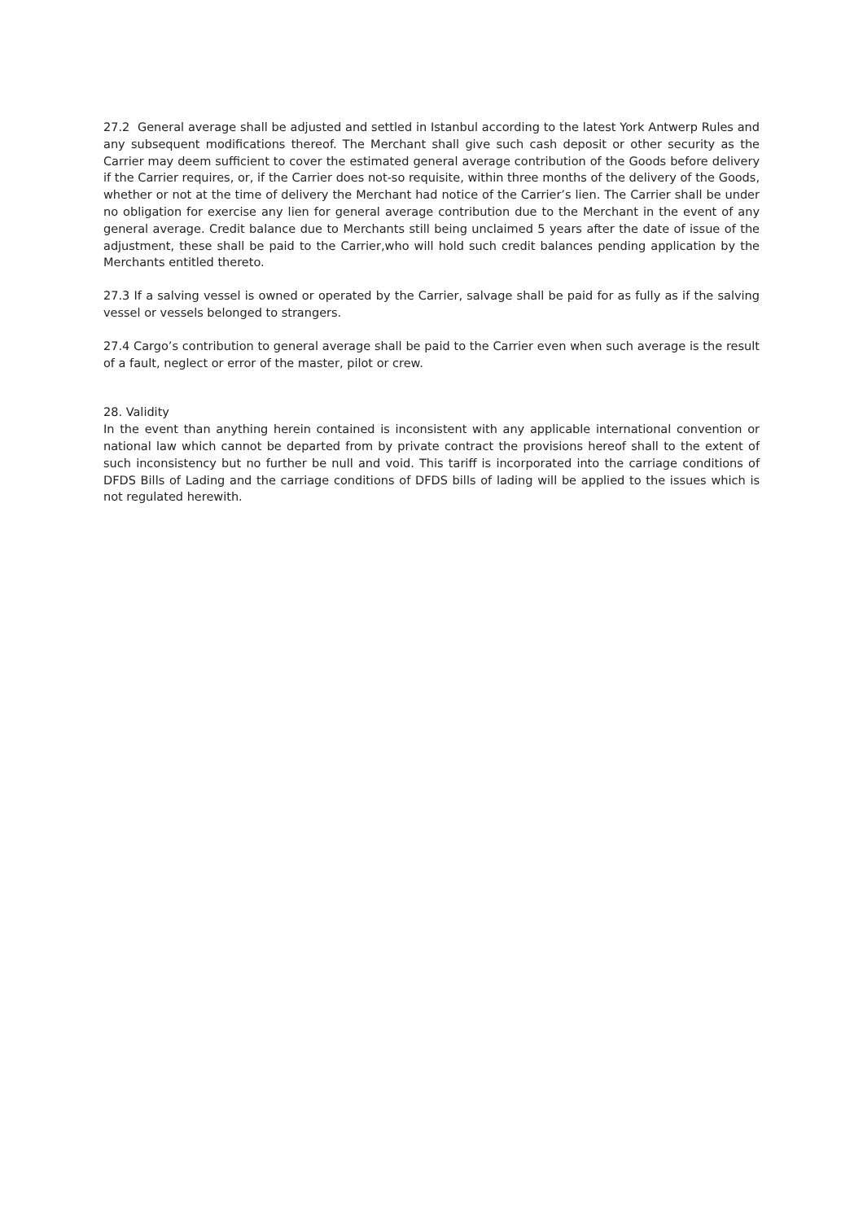27.2 General average shall be adjusted and settled in Istanbul according to the latest York Antwerp Rules and any subsequent modifications thereof. The Merchant shall give such cash deposit or other security as the Carrier may deem sufficient to cover the estimated general average contribution of the Goods before delivery if the Carrier requires, or, if the Carrier does not-so requisite, within three months of the delivery of the Goods, whether or not at the time of delivery the Merchant had notice of the Carrier’s lien. The Carrier shall be under no obligation for exercise any lien for general average contribution due to the Merchant in the event of any general average. Credit balance due to Merchants still being unclaimed 5 years after the date of issue of the adjustment, these shall be paid to the Carrier,who will hold such credit balances pending application by the Merchants entitled thereto.
27.3 If a salving vessel is owned or operated by the Carrier, salvage shall be paid for as fully as if the salving vessel or vessels belonged to strangers.
27.4 Cargo’s contribution to general average shall be paid to the Carrier even when such average is the result of a fault, neglect or error of the master, pilot or crew.
28. Validity
In the event than anything herein contained is inconsistent with any applicable international convention or national law which cannot be departed from by private contract the provisions hereof shall to the extent of such inconsistency but no further be null and void. This tariff is incorporated into the carriage conditions of DFDS Bills of Lading and the carriage conditions of DFDS bills of lading will be applied to the issues which is not regulated herewith.